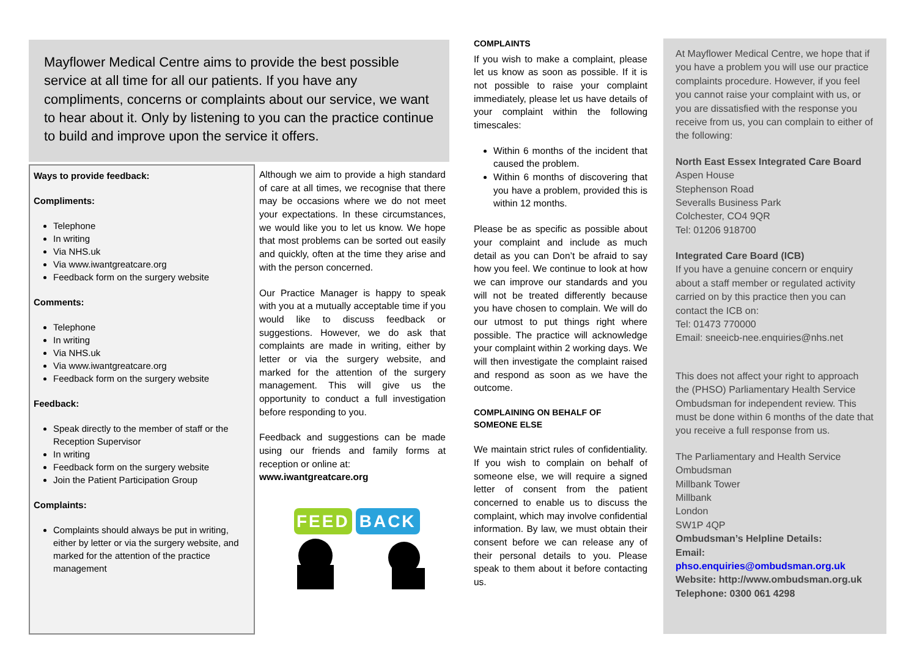Mayflower Medical Centre aims to provide the best possible service at all time for all our patients. If you have any compliments, concerns or complaints about our service, we want to hear about it. Only by listening to you can the practice continue to build and improve upon the service it offers.
Ways to provide feedback:
Compliments:
Telephone
In writing
Via NHS.uk
Via www.iwantgreatcare.org
Feedback form on the surgery website
Comments:
Telephone
In writing
Via NHS.uk
Via www.iwantgreatcare.org
Feedback form on the surgery website
Feedback:
Speak directly to the member of staff or the Reception Supervisor
In writing
Feedback form on the surgery website
Join the Patient Participation Group
Complaints:
Complaints should always be put in writing, either by letter or via the surgery website, and marked for the attention of the practice management
Although we aim to provide a high standard of care at all times, we recognise that there may be occasions where we do not meet your expectations. In these circumstances, we would like you to let us know. We hope that most problems can be sorted out easily and quickly, often at the time they arise and with the person concerned.
Our Practice Manager is happy to speak with you at a mutually acceptable time if you would like to discuss feedback or suggestions. However, we do ask that complaints are made in writing, either by letter or via the surgery website, and marked for the attention of the surgery management. This will give us the opportunity to conduct a full investigation before responding to you.
Feedback and suggestions can be made using our friends and family forms at reception or online at:
www.iwantgreatcare.org
FEED BACK
COMPLAINTS
If you wish to make a complaint, please let us know as soon as possible. If it is not possible to raise your complaint immediately, please let us have details of your complaint within the following timescales:
Within 6 months of the incident that caused the problem.
Within 6 months of discovering that you have a problem, provided this is within 12 months.
Please be as specific as possible about your complaint and include as much detail as you can Don’t be afraid to say how you feel. We continue to look at how we can improve our standards and you will not be treated differently because you have chosen to complain. We will do our utmost to put things right where possible. The practice will acknowledge your complaint within 2 working days. We will then investigate the complaint raised and respond as soon as we have the outcome.
COMPLAINING ON BEHALF OF
SOMEONE ELSE
We maintain strict rules of confidentiality. If you wish to complain on behalf of someone else, we will require a signed letter of consent from the patient concerned to enable us to discuss the complaint, which may involve confidential information. By law, we must obtain their consent before we can release any of their personal details to you. Please speak to them about it before contacting us.
At Mayflower Medical Centre, we hope that if you have a problem you will use our practice complaints procedure. However, if you feel you cannot raise your complaint with us, or you are dissatisfied with the response you receive from us, you can complain to either of the following:
North East Essex Integrated Care Board
Aspen House
Stephenson Road
Severalls Business Park
Colchester, CO4 9QR
Tel: 01206 918700
Integrated Care Board (ICB)
If you have a genuine concern or enquiry about a staff member or regulated activity carried on by this practice then you can contact the ICB on:
Tel: 01473 770000
Email: sneeicb-nee.enquiries@nhs.net
This does not affect your right to approach the (PHSO) Parliamentary Health Service Ombudsman for independent review. This must be done within 6 months of the date that you receive a full response from us.
The Parliamentary and Health Service Ombudsman
Millbank Tower
Millbank
London
SW1P 4QP
Ombudsman’s Helpline Details:
Email:
phso.enquiries@ombudsman.org.uk
Website: http://www.ombudsman.org.uk
Telephone: 0300 061 4298